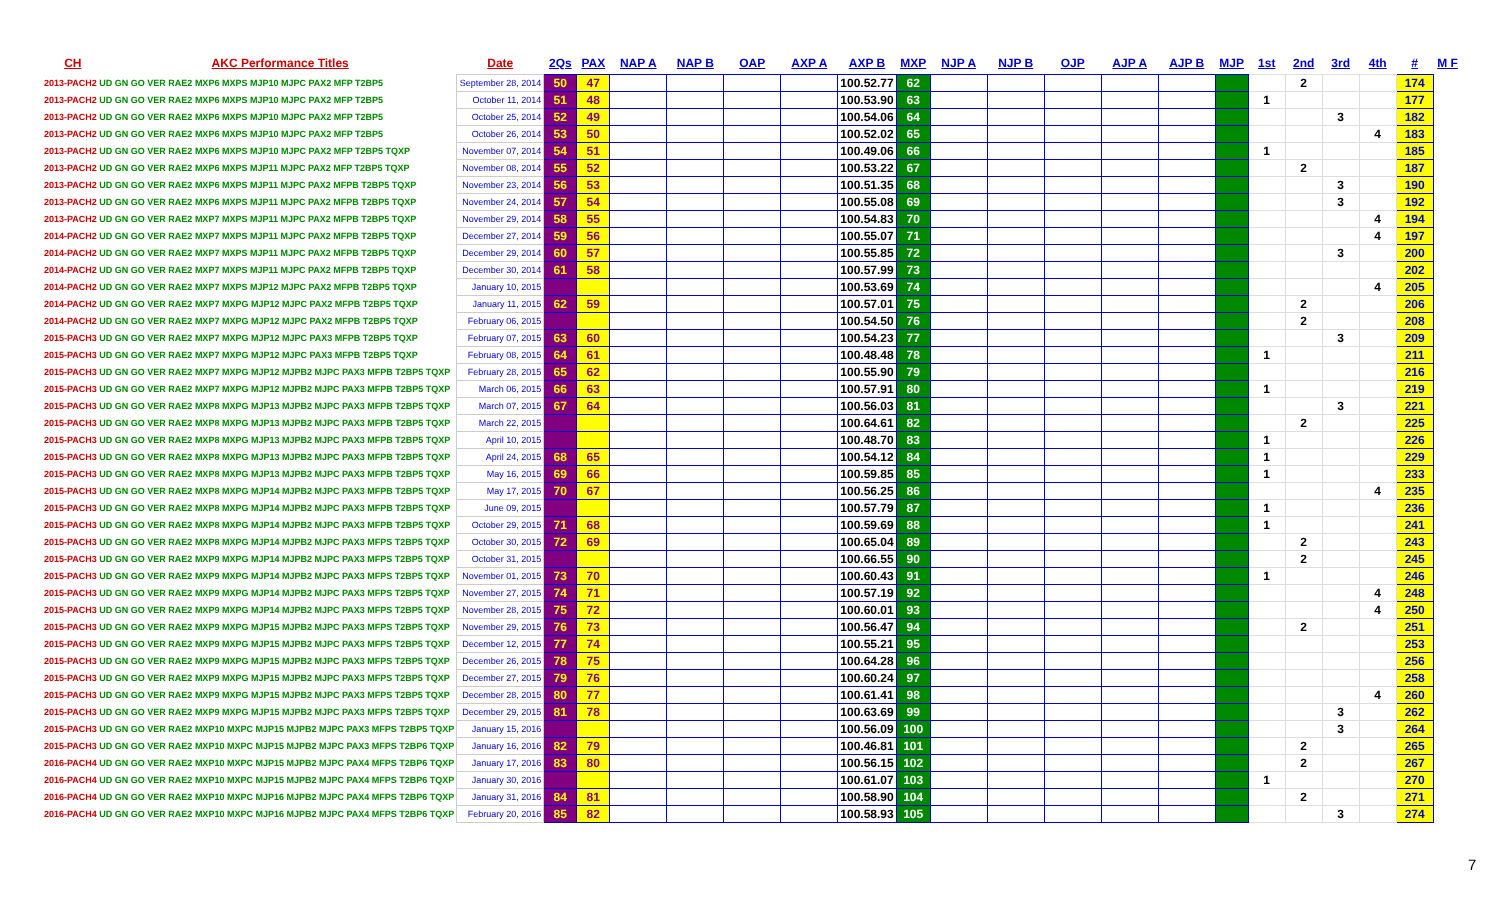| CH | AKC Performance Titles | Date | 2Qs | PAX | NAP A | NAP B | OAP | AXP A | AXP B | MXP | NJP A | NJP B | OJP | AJP A | AJP B | MJP | 1st | 2nd | 3rd | 4th | # | M F |
| --- | --- | --- | --- | --- | --- | --- | --- | --- | --- | --- | --- | --- | --- | --- | --- | --- | --- | --- | --- | --- | --- | --- |
| 2013-PACH2 UD GN GO VER RAE2 MXP6 MXPS MJP10 MJPC PAX2 MFP T2BP5 | | September 28, 2014 | 50 | 47 | | | | | 100.52.77 | 62 | | | | | | | | 2 | | | 174 | |
| 2013-PACH2 UD GN GO VER RAE2 MXP6 MXPS MJP10 MJPC PAX2 MFP T2BP5 | | October 11, 2014 | 51 | 48 | | | | | 100.53.90 | 63 | | | | | | | 1 | | | | 177 | |
| 2013-PACH2 UD GN GO VER RAE2 MXP6 MXPS MJP10 MJPC PAX2 MFP T2BP5 | | October 25, 2014 | 52 | 49 | | | | | 100.54.06 | 64 | | | | | | | | | 3 | | 182 | |
| 2013-PACH2 UD GN GO VER RAE2 MXP6 MXPS MJP10 MJPC PAX2 MFP T2BP5 | | October 26, 2014 | 53 | 50 | | | | | 100.52.02 | 65 | | | | | | | | | | 4 | 183 | |
| 2013-PACH2 UD GN GO VER RAE2 MXP6 MXPS MJP10 MJPC PAX2 MFP T2BP5 TQXP | | November 07, 2014 | 54 | 51 | | | | | 100.49.06 | 66 | | | | | | | 1 | | | | 185 | |
| 2013-PACH2 UD GN GO VER RAE2 MXP6 MXPS MJP11 MJPC PAX2 MFP T2BP5 TQXP | | November 08, 2014 | 55 | 52 | | | | | 100.53.22 | 67 | | | | | | | | 2 | | | 187 | |
| 2013-PACH2 UD GN GO VER RAE2 MXP6 MXPS MJP11 MJPC PAX2 MFPB T2BP5 TQXP | | November 23, 2014 | 56 | 53 | | | | | 100.51.35 | 68 | | | | | | | | | 3 | | 190 | |
| 2013-PACH2 UD GN GO VER RAE2 MXP6 MXPS MJP11 MJPC PAX2 MFPB T2BP5 TQXP | | November 24, 2014 | 57 | 54 | | | | | 100.55.08 | 69 | | | | | | | | | 3 | | 192 | |
| 2013-PACH2 UD GN GO VER RAE2 MXP7 MXPS MJP11 MJPC PAX2 MFPB T2BP5 TQXP | | November 29, 2014 | 58 | 55 | | | | | 100.54.83 | 70 | | | | | | | | | | 4 | 194 | |
| 2014-PACH2 UD GN GO VER RAE2 MXP7 MXPS MJP11 MJPC PAX2 MFPB T2BP5 TQXP | | December 27, 2014 | 59 | 56 | | | | | 100.55.07 | 71 | | | | | | | | | | 4 | 197 | |
| 2014-PACH2 UD GN GO VER RAE2 MXP7 MXPS MJP11 MJPC PAX2 MFPB T2BP5 TQXP | | December 29, 2014 | 60 | 57 | | | | | 100.55.85 | 72 | | | | | | | | | 3 | | 200 | |
| 2014-PACH2 UD GN GO VER RAE2 MXP7 MXPS MJP11 MJPC PAX2 MFPB T2BP5 TQXP | | December 30, 2014 | 61 | 58 | | | | | 100.57.99 | 73 | | | | | | | | | | | 202 | |
| 2014-PACH2 UD GN GO VER RAE2 MXP7 MXPS MJP12 MJPC PAX2 MFPB T2BP5 TQXP | | January 10, 2015 | | | | | | | 100.53.69 | 74 | | | | | | | | | | 4 | 205 | |
| 2014-PACH2 UD GN GO VER RAE2 MXP7 MXPG MJP12 MJPC PAX2 MFPB T2BP5 TQXP | | January 11, 2015 | 62 | 59 | | | | | 100.57.01 | 75 | | | | | | | | 2 | | | 206 | |
| 2014-PACH2 UD GN GO VER RAE2 MXP7 MXPG MJP12 MJPC PAX2 MFPB T2BP5 TQXP | | February 06, 2015 | | | | | | | 100.54.50 | 76 | | | | | | | | 2 | | | 208 | |
| 2015-PACH3 UD GN GO VER RAE2 MXP7 MXPG MJP12 MJPC PAX3 MFPB T2BP5 TQXP | | February 07, 2015 | 63 | 60 | | | | | 100.54.23 | 77 | | | | | | | | | 3 | | 209 | |
| 2015-PACH3 UD GN GO VER RAE2 MXP7 MXPG MJP12 MJPC PAX3 MFPB T2BP5 TQXP | | February 08, 2015 | 64 | 61 | | | | | 100.48.48 | 78 | | | | | | | 1 | | | | 211 | |
| 2015-PACH3 UD GN GO VER RAE2 MXP7 MXPG MJP12 MJPB2 MJPC PAX3 MFPB T2BP5 TQXP | | February 28, 2015 | 65 | 62 | | | | | 100.55.90 | 79 | | | | | | | | | | | 216 | |
| 2015-PACH3 UD GN GO VER RAE2 MXP7 MXPG MJP12 MJPB2 MJPC PAX3 MFPB T2BP5 TQXP | | March 06, 2015 | 66 | 63 | | | | | 100.57.91 | 80 | | | | | | | 1 | | | | 219 | |
| 2015-PACH3 UD GN GO VER RAE2 MXP8 MXPG MJP13 MJPB2 MJPC PAX3 MFPB T2BP5 TQXP | | March 07, 2015 | 67 | 64 | | | | | 100.56.03 | 81 | | | | | | | | | 3 | | 221 | |
| 2015-PACH3 UD GN GO VER RAE2 MXP8 MXPG MJP13 MJPB2 MJPC PAX3 MFPB T2BP5 TQXP | | March 22, 2015 | | | | | | | 100.64.61 | 82 | | | | | | | | 2 | | | 225 | |
| 2015-PACH3 UD GN GO VER RAE2 MXP8 MXPG MJP13 MJPB2 MJPC PAX3 MFPB T2BP5 TQXP | | April 10, 2015 | | | | | | | 100.48.70 | 83 | | | | | | | 1 | | | | 226 | |
| 2015-PACH3 UD GN GO VER RAE2 MXP8 MXPG MJP13 MJPB2 MJPC PAX3 MFPB T2BP5 TQXP | | April 24, 2015 | 68 | 65 | | | | | 100.54.12 | 84 | | | | | | | 1 | | | | 229 | |
| 2015-PACH3 UD GN GO VER RAE2 MXP8 MXPG MJP13 MJPB2 MJPC PAX3 MFPB T2BP5 TQXP | | May 16, 2015 | 69 | 66 | | | | | 100.59.85 | 85 | | | | | | | 1 | | | | 233 | |
| 2015-PACH3 UD GN GO VER RAE2 MXP8 MXPG MJP14 MJPB2 MJPC PAX3 MFPB T2BP5 TQXP | | May 17, 2015 | 70 | 67 | | | | | 100.56.25 | 86 | | | | | | | | | | 4 | 235 | |
| 2015-PACH3 UD GN GO VER RAE2 MXP8 MXPG MJP14 MJPB2 MJPC PAX3 MFPB T2BP5 TQXP | | June 09, 2015 | | | | | | | 100.57.79 | 87 | | | | | | | 1 | | | | 236 | |
| 2015-PACH3 UD GN GO VER RAE2 MXP8 MXPG MJP14 MJPB2 MJPC PAX3 MFPB T2BP5 TQXP | | October 29, 2015 | 71 | 68 | | | | | 100.59.69 | 88 | | | | | | | 1 | | | | 241 | |
| 2015-PACH3 UD GN GO VER RAE2 MXP8 MXPG MJP14 MJPB2 MJPC PAX3 MFPS T2BP5 TQXP | | October 30, 2015 | 72 | 69 | | | | | 100.65.04 | 89 | | | | | | | | 2 | | | 243 | |
| 2015-PACH3 UD GN GO VER RAE2 MXP9 MXPG MJP14 MJPB2 MJPC PAX3 MFPS T2BP5 TQXP | | October 31, 2015 | | | | | | | 100.66.55 | 90 | | | | | | | | 2 | | | 245 | |
| 2015-PACH3 UD GN GO VER RAE2 MXP9 MXPG MJP14 MJPB2 MJPC PAX3 MFPS T2BP5 TQXP | | November 01, 2015 | 73 | 70 | | | | | 100.60.43 | 91 | | | | | | | 1 | | | | 246 | |
| 2015-PACH3 UD GN GO VER RAE2 MXP9 MXPG MJP14 MJPB2 MJPC PAX3 MFPS T2BP5 TQXP | | November 27, 2015 | 74 | 71 | | | | | 100.57.19 | 92 | | | | | | | | | | 4 | 248 | |
| 2015-PACH3 UD GN GO VER RAE2 MXP9 MXPG MJP14 MJPB2 MJPC PAX3 MFPS T2BP5 TQXP | | November 28, 2015 | 75 | 72 | | | | | 100.60.01 | 93 | | | | | | | | | | 4 | 250 | |
| 2015-PACH3 UD GN GO VER RAE2 MXP9 MXPG MJP15 MJPB2 MJPC PAX3 MFPS T2BP5 TQXP | | November 29, 2015 | 76 | 73 | | | | | 100.56.47 | 94 | | | | | | | | 2 | | | 251 | |
| 2015-PACH3 UD GN GO VER RAE2 MXP9 MXPG MJP15 MJPB2 MJPC PAX3 MFPS T2BP5 TQXP | | December 12, 2015 | 77 | 74 | | | | | 100.55.21 | 95 | | | | | | | | | | | 253 | |
| 2015-PACH3 UD GN GO VER RAE2 MXP9 MXPG MJP15 MJPB2 MJPC PAX3 MFPS T2BP5 TQXP | | December 26, 2015 | 78 | 75 | | | | | 100.64.28 | 96 | | | | | | | | | | | 256 | |
| 2015-PACH3 UD GN GO VER RAE2 MXP9 MXPG MJP15 MJPB2 MJPC PAX3 MFPS T2BP5 TQXP | | December 27, 2015 | 79 | 76 | | | | | 100.60.24 | 97 | | | | | | | | | | | 258 | |
| 2015-PACH3 UD GN GO VER RAE2 MXP9 MXPG MJP15 MJPB2 MJPC PAX3 MFPS T2BP5 TQXP | | December 28, 2015 | 80 | 77 | | | | | 100.61.41 | 98 | | | | | | | | | | 4 | 260 | |
| 2015-PACH3 UD GN GO VER RAE2 MXP9 MXPG MJP15 MJPB2 MJPC PAX3 MFPS T2BP5 TQXP | | December 29, 2015 | 81 | 78 | | | | | 100.63.69 | 99 | | | | | | | | | 3 | | 262 | |
| 2015-PACH3 UD GN GO VER RAE2 MXP10 MXPC MJP15 MJPB2 MJPC PAX3 MFPS T2BP5 TQXP | | January 15, 2016 | | | | | | | 100.56.09 | 100 | | | | | | | | | 3 | | 264 | |
| 2015-PACH3 UD GN GO VER RAE2 MXP10 MXPC MJP15 MJPB2 MJPC PAX3 MFPS T2BP6 TQXP | | January 16, 2016 | 82 | 79 | | | | | 100.46.81 | 101 | | | | | | | | 2 | | | 265 | |
| 2016-PACH4 UD GN GO VER RAE2 MXP10 MXPC MJP15 MJPB2 MJPC PAX4 MFPS T2BP6 TQXP | | January 17, 2016 | 83 | 80 | | | | | 100.56.15 | 102 | | | | | | | | 2 | | | 267 | |
| 2016-PACH4 UD GN GO VER RAE2 MXP10 MXPC MJP15 MJPB2 MJPC PAX4 MFPS T2BP6 TQXP | | January 30, 2016 | | | | | | | 100.61.07 | 103 | | | | | | | 1 | | | | 270 | |
| 2016-PACH4 UD GN GO VER RAE2 MXP10 MXPC MJP16 MJPB2 MJPC PAX4 MFPS T2BP6 TQXP | | January 31, 2016 | 84 | 81 | | | | | 100.58.90 | 104 | | | | | | | | 2 | | | 271 | |
| 2016-PACH4 UD GN GO VER RAE2 MXP10 MXPC MJP16 MJPB2 MJPC PAX4 MFPS T2BP6 TQXP | | February 20, 2016 | 85 | 82 | | | | | 100.58.93 | 105 | | | | | | | | | 3 | | 274 | |
7